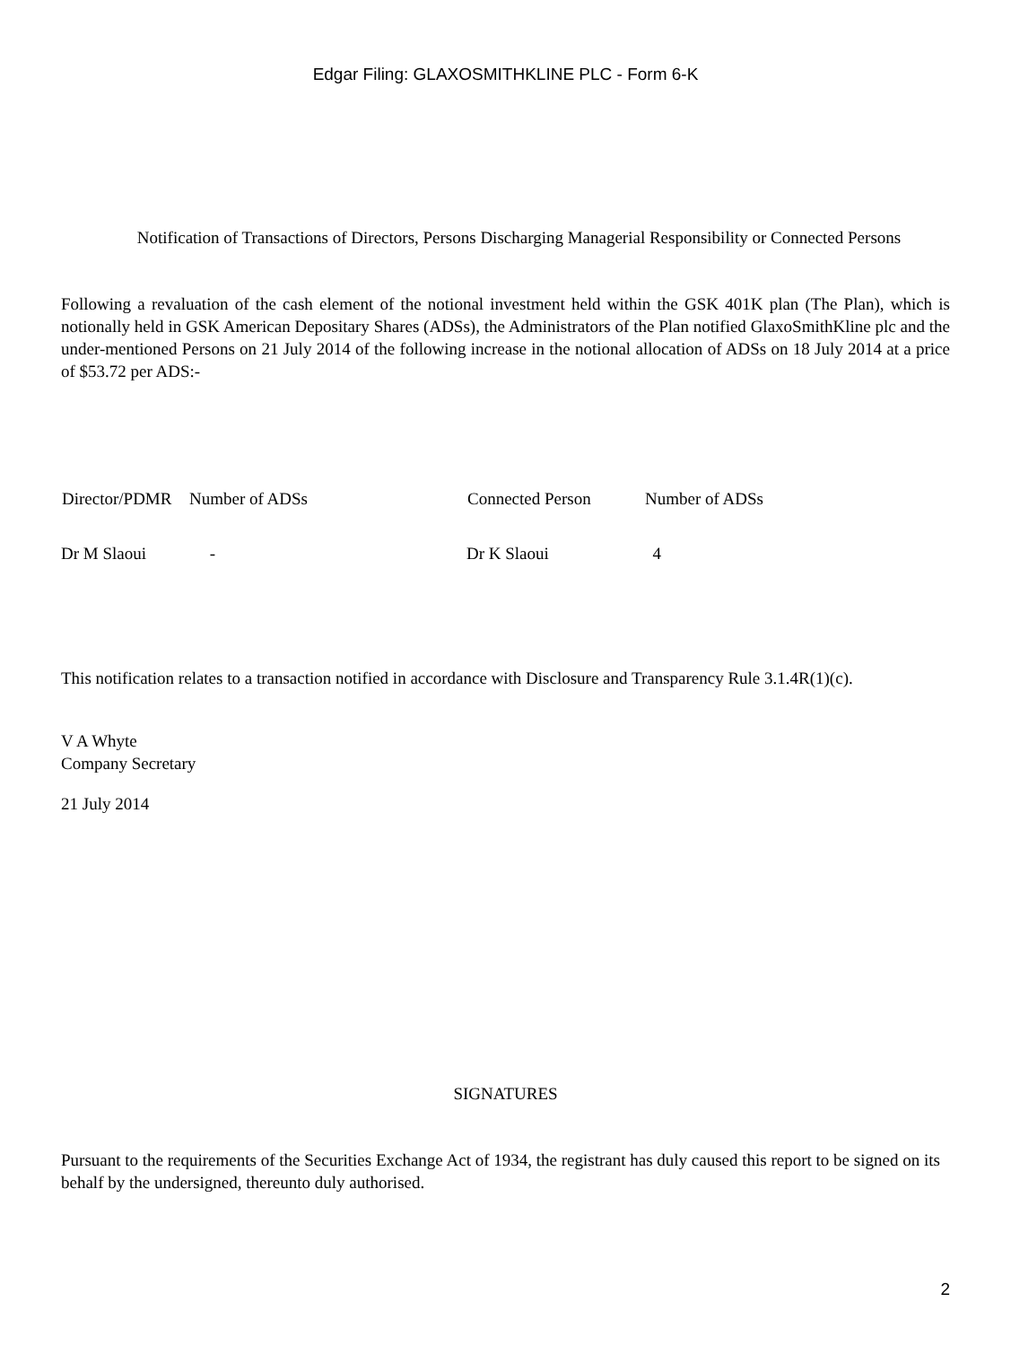Edgar Filing: GLAXOSMITHKLINE PLC - Form 6-K
Notification of Transactions of Directors, Persons Discharging Managerial Responsibility or Connected Persons
Following a revaluation of the cash element of the notional investment held within the GSK 401K plan (The Plan), which is notionally held in GSK American Depositary Shares (ADSs), the Administrators of the Plan notified GlaxoSmithKline plc and the under-mentioned Persons on 21 July 2014 of the following increase in the notional allocation of ADSs on 18 July 2014 at a price of $53.72 per ADS:-
| Director/PDMR | Number of ADSs | Connected Person | Number of ADSs |
| --- | --- | --- | --- |
| Dr M Slaoui | - | Dr K Slaoui | 4 |
This notification relates to a transaction notified in accordance with Disclosure and Transparency Rule 3.1.4R(1)(c).
V A Whyte
Company Secretary
21 July 2014
SIGNATURES
Pursuant to the requirements of the Securities Exchange Act of 1934, the registrant has duly caused this report to be signed on its behalf by the undersigned, thereunto duly authorised.
2